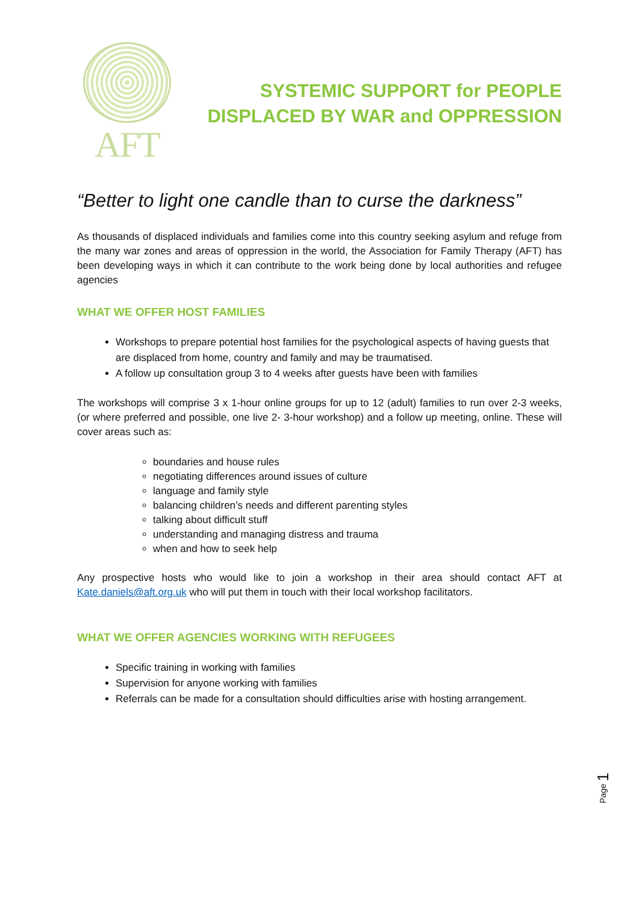AFT
SYSTEMIC SUPPORT for PEOPLE
DISPLACED BY WAR and OPPRESSION
“Better to light one candle than to curse the darkness”
As thousands of displaced individuals and families come into this country seeking asylum and refuge from the many war zones and areas of oppression in the world, the Association for Family Therapy (AFT) has been developing ways in which it can contribute to the work being done by local authorities and refugee agencies
WHAT WE OFFER HOST FAMILIES
Workshops to prepare potential host families for the psychological aspects of having guests that are displaced from home, country and family and may be traumatised.
A follow up consultation group 3 to 4 weeks after guests have been with families
The workshops will comprise 3 x 1-hour online groups for up to 12 (adult) families to run over 2-3 weeks, (or where preferred and possible, one live 2- 3-hour workshop) and a follow up meeting, online. These will cover areas such as:
boundaries and house rules
negotiating differences around issues of culture
language and family style
balancing children’s needs and different parenting styles
talking about difficult stuff
understanding and managing distress and trauma
when and how to seek help
Any prospective hosts who would like to join a workshop in their area should contact AFT at Kate.daniels@aft.org.uk who will put them in touch with their local workshop facilitators.
WHAT WE OFFER AGENCIES WORKING WITH REFUGEES
Specific training in working with families
Supervision for anyone working with families
Referrals can be made for a consultation should difficulties arise with hosting arrangement.
Page 1